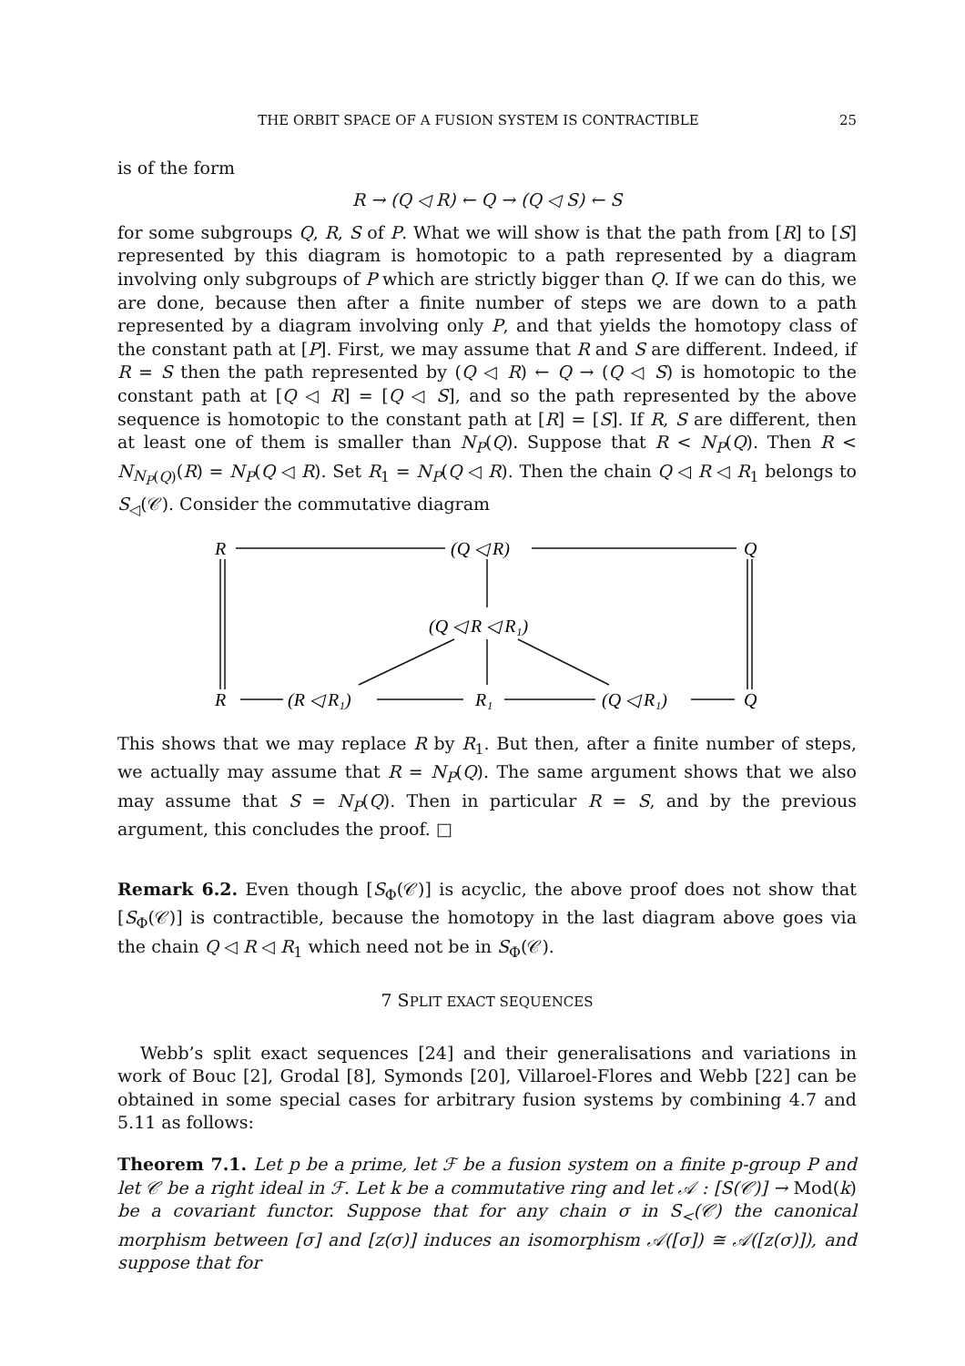THE ORBIT SPACE OF A FUSION SYSTEM IS CONTRACTIBLE 25
is of the form
R → (Q ◁ R) ← Q → (Q ◁ S) ← S
for some subgroups Q, R, S of P. What we will show is that the path from [R] to [S] represented by this diagram is homotopic to a path represented by a diagram involving only subgroups of P which are strictly bigger than Q. If we can do this, we are done, because then after a finite number of steps we are down to a path represented by a diagram involving only P, and that yields the homotopy class of the constant path at [P]. First, we may assume that R and S are different. Indeed, if R = S then the path represented by (Q ◁ R) ← Q → (Q ◁ S) is homotopic to the constant path at [Q ◁ R] = [Q ◁ S], and so the path represented by the above sequence is homotopic to the constant path at [R] = [S]. If R, S are different, then at least one of them is smaller than N<sub>P</sub>(Q). Suppose that R < N<sub>P</sub>(Q). Then R < N<sub>N<sub>P</sub>(Q)</sub>(R) = N<sub>P</sub>(Q ◁ R). Set R<sub>1</sub> = N<sub>P</sub>(Q ◁ R). Then the chain Q ◁ R ◁ R<sub>1</sub> belongs to S<sub>◁</sub>(𝒞). Consider the commutative diagram
R
(Q ◁ R)
Q
(Q ◁ R ◁ R₁)
R
(R ◁ R₁)
R₁
(Q ◁ R₁)
Q
This shows that we may replace R by R<sub>1</sub>. But then, after a finite number of steps, we actually may assume that R = N<sub>P</sub>(Q). The same argument shows that we also may assume that S = N<sub>P</sub>(Q). Then in particular R = S, and by the previous argument, this concludes the proof. □
Remark 6.2. Even though [S<sub>Φ</sub>(𝒞)] is acyclic, the above proof does not show that [S<sub>Φ</sub>(𝒞)] is contractible, because the homotopy in the last diagram above goes via the chain Q ◁ R ◁ R<sub>1</sub> which need not be in S<sub>Φ</sub>(𝒞).
7 SPLIT EXACT SEQUENCES
Webb’s split exact sequences [24] and their generalisations and variations in work of Bouc [2], Grodal [8], Symonds [20], Villaroel-Flores and Webb [22] can be obtained in some special cases for arbitrary fusion systems by combining 4.7 and 5.11 as follows:
Theorem 7.1. Let p be a prime, let ℱ be a fusion system on a finite p-group P and let 𝒞 be a right ideal in ℱ. Let k be a commutative ring and let 𝒜 : [S(𝒞)] → Mod(k) be a covariant functor. Suppose that for any chain σ in S<sub><</sub>(𝒞) the canonical morphism between [σ] and [z(σ)] induces an isomorphism 𝒜([σ]) ≅ 𝒜([z(σ)]), and suppose that for